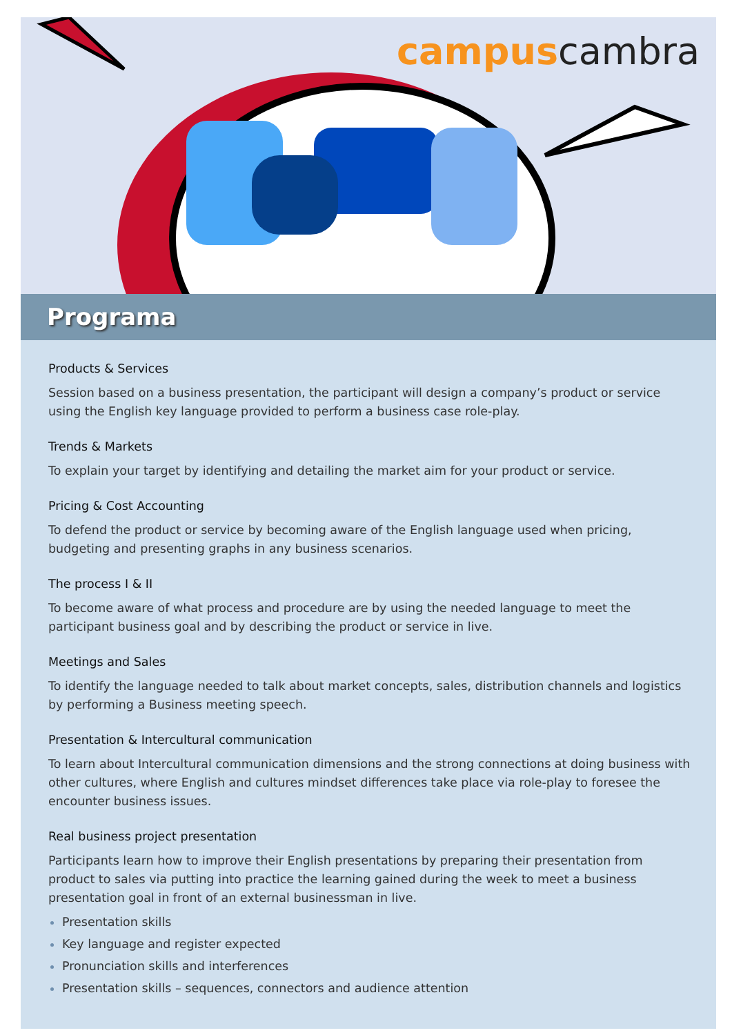campuscambra
Programa
Products & Services
Session based on a business presentation, the participant will design a company’s product or service using the English key language provided to perform a business case role-play.
Trends & Markets
To explain your target by identifying and detailing the market aim for your product or service.
Pricing & Cost Accounting
To defend the product or service by becoming aware of the English language used when pricing, budgeting and presenting graphs in any business scenarios.
The process I & II
To become aware of what process and procedure are by using the needed language to meet the participant business goal and by describing the product or service in live.
Meetings and Sales
To identify the language needed to talk about market concepts, sales, distribution channels and logistics by performing a Business meeting speech.
Presentation & Intercultural communication
To learn about Intercultural communication dimensions and the strong connections at doing business with other cultures, where English and cultures mindset differences take place via role-play to foresee the encounter business issues.
Real business project presentation
Participants learn how to improve their English presentations by preparing their presentation from product to sales via putting into practice the learning gained during the week to meet a business presentation goal in front of an external businessman in live.
Presentation skills
Key language and register expected
Pronunciation skills and interferences
Presentation skills – sequences, connectors and audience attention